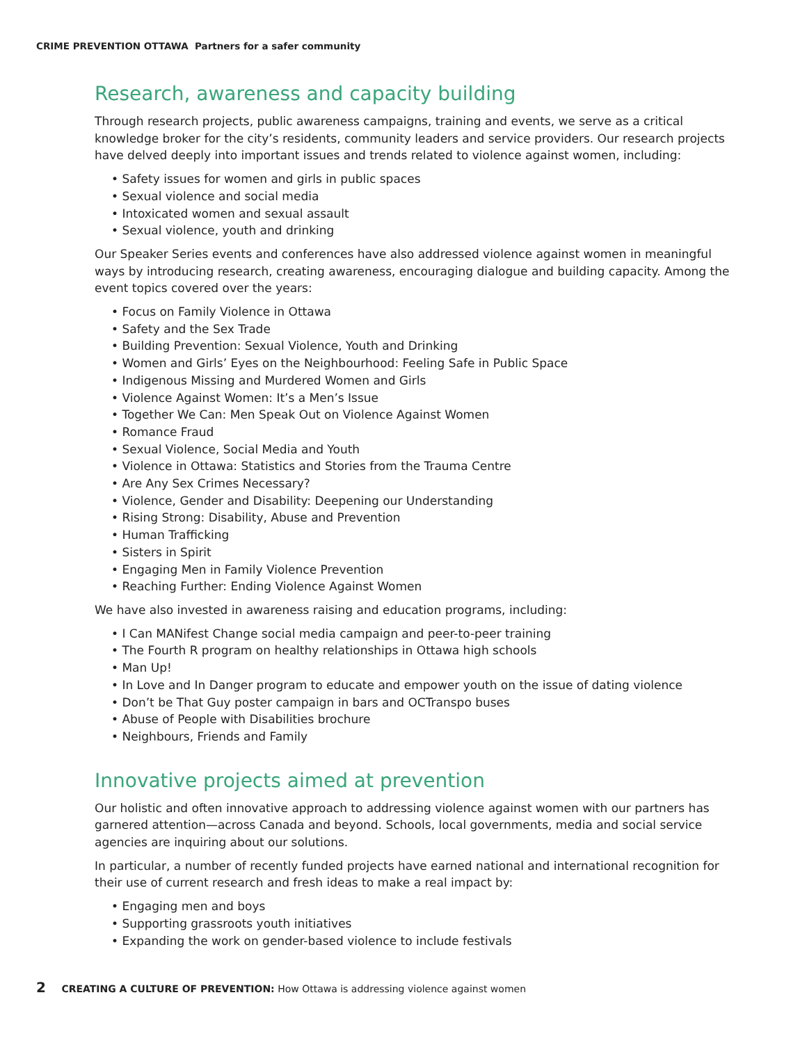CRIME PREVENTION OTTAWA Partners for a safer community
Research, awareness and capacity building
Through research projects, public awareness campaigns, training and events, we serve as a critical knowledge broker for the city’s residents, community leaders and service providers. Our research projects have delved deeply into important issues and trends related to violence against women, including:
• Safety issues for women and girls in public spaces
• Sexual violence and social media
• Intoxicated women and sexual assault
• Sexual violence, youth and drinking
Our Speaker Series events and conferences have also addressed violence against women in meaningful ways by introducing research, creating awareness, encouraging dialogue and building capacity. Among the event topics covered over the years:
• Focus on Family Violence in Ottawa
• Safety and the Sex Trade
• Building Prevention: Sexual Violence, Youth and Drinking
• Women and Girls’ Eyes on the Neighbourhood: Feeling Safe in Public Space
• Indigenous Missing and Murdered Women and Girls
• Violence Against Women: It’s a Men’s Issue
• Together We Can: Men Speak Out on Violence Against Women
• Romance Fraud
• Sexual Violence, Social Media and Youth
• Violence in Ottawa: Statistics and Stories from the Trauma Centre
• Are Any Sex Crimes Necessary?
• Violence, Gender and Disability: Deepening our Understanding
• Rising Strong: Disability, Abuse and Prevention
• Human Trafficking
• Sisters in Spirit
• Engaging Men in Family Violence Prevention
• Reaching Further: Ending Violence Against Women
We have also invested in awareness raising and education programs, including:
• I Can MANifest Change social media campaign and peer-to-peer training
• The Fourth R program on healthy relationships in Ottawa high schools
• Man Up!
• In Love and In Danger program to educate and empower youth on the issue of dating violence
• Don’t be That Guy poster campaign in bars and OCTranspo buses
• Abuse of People with Disabilities brochure
• Neighbours, Friends and Family
Innovative projects aimed at prevention
Our holistic and often innovative approach to addressing violence against women with our partners has garnered attention—across Canada and beyond. Schools, local governments, media and social service agencies are inquiring about our solutions.
In particular, a number of recently funded projects have earned national and international recognition for their use of current research and fresh ideas to make a real impact by:
• Engaging men and boys
• Supporting grassroots youth initiatives
• Expanding the work on gender-based violence to include festivals
2 CREATING A CULTURE OF PREVENTION: How Ottawa is addressing violence against women